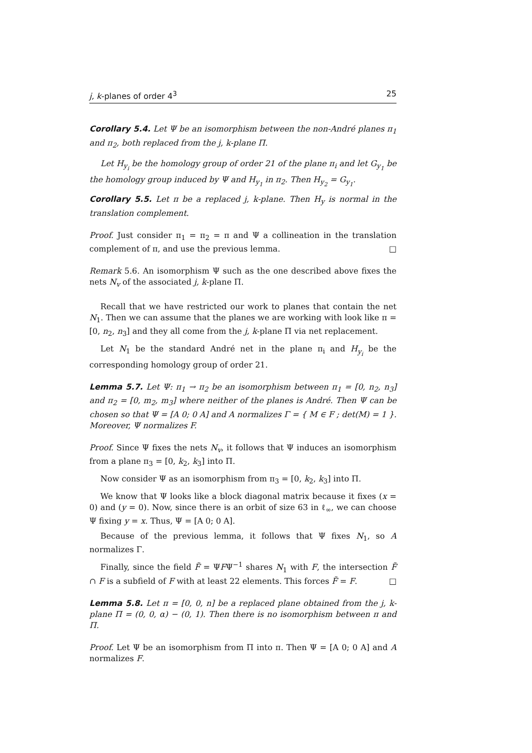j, k-planes of order 4<sup>3</sup> 25
Corollary 5.4. Let Ψ be an isomorphism between the non-André planes π<sub>1</sub> and π<sub>2</sub>, both replaced from the j, k-plane Π.
Let H<sub>y<sub>i</sub></sub> be the homology group of order 21 of the plane π<sub>i</sub> and let G<sub>y<sub>1</sub></sub> be the homology group induced by Ψ and H<sub>y<sub>1</sub></sub> in π<sub>2</sub>. Then H<sub>y<sub>2</sub></sub> = G<sub>y<sub>1</sub></sub>.
Corollary 5.5. Let π be a replaced j, k-plane. Then H<sub>y</sub> is normal in the translation complement.
Proof. Just consider π<sub>1</sub> = π<sub>2</sub> = π and Ψ a collineation in the translation complement of π, and use the previous lemma. □
Remark 5.6. An isomorphism Ψ such as the one described above fixes the nets N<sub>v</sub> of the associated j, k-plane Π.
Recall that we have restricted our work to planes that contain the net N<sub>1</sub>. Then we can assume that the planes we are working with look like π = [0, n<sub>2</sub>, n<sub>3</sub>] and they all come from the j, k-plane Π via net replacement.
Let N<sub>1</sub> be the standard André net in the plane π<sub>i</sub> and H<sub>y<sub>i</sub></sub> be the corresponding homology group of order 21.
Lemma 5.7. Let Ψ: π<sub>1</sub> → π<sub>2</sub> be an isomorphism between π<sub>1</sub> = [0, n<sub>2</sub>, n<sub>3</sub>] and π<sub>2</sub> = [0, m<sub>2</sub>, m<sub>3</sub>] where neither of the planes is André. Then Ψ can be chosen so that Ψ = [A 0; 0 A] and A normalizes Γ = { M ∈ F ; det(M) = 1 }. Moreover, Ψ normalizes F.
Proof. Since Ψ fixes the nets N<sub>v</sub>, it follows that Ψ induces an isomorphism from a plane π<sub>3</sub> = [0, k<sub>2</sub>, k<sub>3</sub>] into Π.
Now consider Ψ as an isomorphism from π<sub>3</sub> = [0, k<sub>2</sub>, k<sub>3</sub>] into Π.
We know that Ψ looks like a block diagonal matrix because it fixes (x = 0) and (y = 0). Now, since there is an orbit of size 63 in ℓ<sub>∞</sub>, we can choose Ψ fixing y = x. Thus, Ψ = [A 0; 0 A].
Because of the previous lemma, it follows that Ψ fixes N<sub>1</sub>, so A normalizes Γ.
Finally, since the field F̃ = ΨFΨ<sup>−1</sup> shares N<sub>1</sub> with F, the intersection F̃ ∩ F is a subfield of F with at least 22 elements. This forces F̃ = F. □
Lemma 5.8. Let π = [0, 0, n] be a replaced plane obtained from the j, k-plane Π = (0, 0, α) − (0, 1). Then there is no isomorphism between π and Π.
Proof. Let Ψ be an isomorphism from Π into π. Then Ψ = [A 0; 0 A] and A normalizes F.